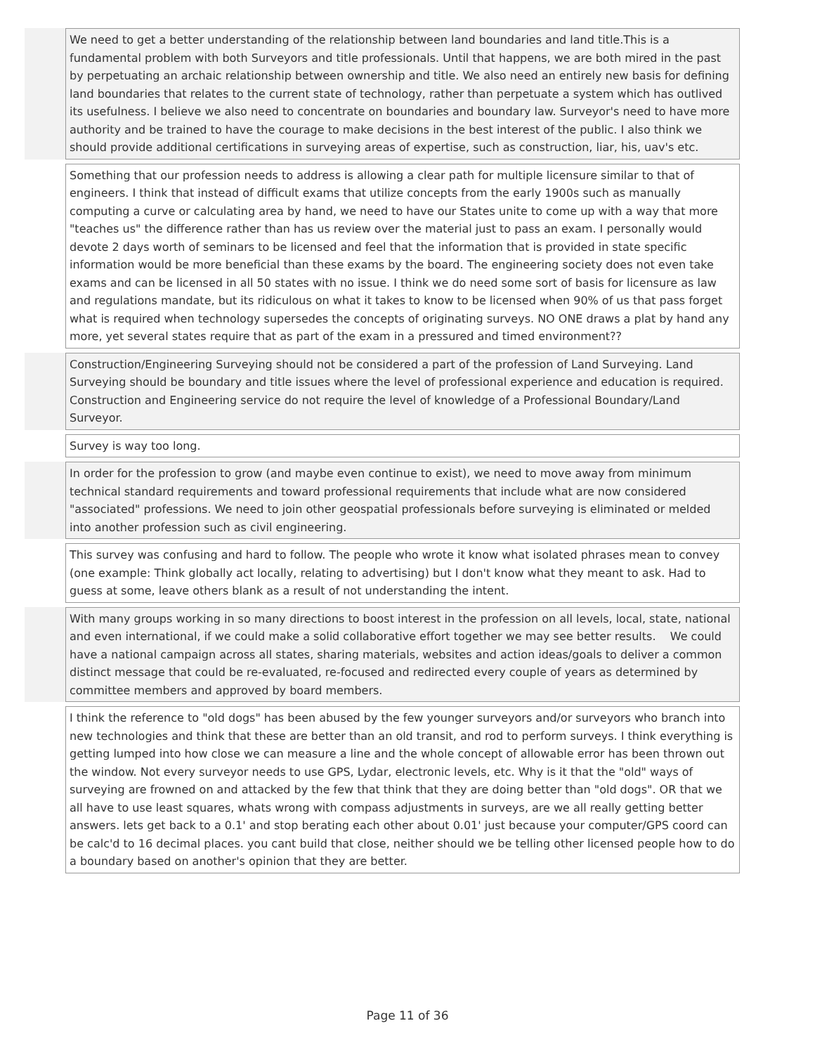| | We need to get a better understanding of the relationship between land boundaries and land title.This is a fundamental problem with both Surveyors and title professionals. Until that happens, we are both mired in the past by perpetuating an archaic relationship between ownership and title. We also need an entirely new basis for defining land boundaries that relates to the current state of technology, rather than perpetuate a system which has outlived its usefulness. I believe we also need to concentrate on boundaries and boundary law. Surveyor's need to have more authority and be trained to have the courage to make decisions in the best interest of the public. I also think we should provide additional certifications in surveying areas of expertise, such as construction, liar, his, uav's etc. |
| | Something that our profession needs to address is allowing a clear path for multiple licensure similar to that of engineers. I think that instead of difficult exams that utilize concepts from the early 1900s such as manually computing a curve or calculating area by hand, we need to have our States unite to come up with a way that more "teaches us" the difference rather than has us review over the material just to pass an exam. I personally would devote 2 days worth of seminars to be licensed and feel that the information that is provided in state specific information would be more beneficial than these exams by the board. The engineering society does not even take exams and can be licensed in all 50 states with no issue. I think we do need some sort of basis for licensure as law and regulations mandate, but its ridiculous on what it takes to know to be licensed when 90% of us that pass forget what is required when technology supersedes the concepts of originating surveys. NO ONE draws a plat by hand any more, yet several states require that as part of the exam in a pressured and timed environment?? |
| | Construction/Engineering Surveying should not be considered a part of the profession of Land Surveying. Land Surveying should be boundary and title issues where the level of professional experience and education is required. Construction and Engineering service do not require the level of knowledge of a Professional Boundary/Land Surveyor. |
| | Survey is way too long. |
| | In order for the profession to grow (and maybe even continue to exist), we need to move away from minimum technical standard requirements and toward professional requirements that include what are now considered "associated" professions. We need to join other geospatial professionals before surveying is eliminated or melded into another profession such as civil engineering. |
| | This survey was confusing and hard to follow. The people who wrote it know what isolated phrases mean to convey (one example: Think globally act locally, relating to advertising) but I don't know what they meant to ask. Had to guess at some, leave others blank as a result of not understanding the intent. |
| | With many groups working in so many directions to boost interest in the profession on all levels, local, state, national and even international, if we could make a solid collaborative effort together we may see better results. We could have a national campaign across all states, sharing materials, websites and action ideas/goals to deliver a common distinct message that could be re-evaluated, re-focused and redirected every couple of years as determined by committee members and approved by board members. |
| | I think the reference to "old dogs" has been abused by the few younger surveyors and/or surveyors who branch into new technologies and think that these are better than an old transit, and rod to perform surveys. I think everything is getting lumped into how close we can measure a line and the whole concept of allowable error has been thrown out the window. Not every surveyor needs to use GPS, Lydar, electronic levels, etc. Why is it that the "old" ways of surveying are frowned on and attacked by the few that think that they are doing better than "old dogs". OR that we all have to use least squares, whats wrong with compass adjustments in surveys, are we all really getting better answers. lets get back to a 0.1' and stop berating each other about 0.01' just because your computer/GPS coord can be calc'd to 16 decimal places. you cant build that close, neither should we be telling other licensed people how to do a boundary based on another's opinion that they are better. |
Page 11 of 36